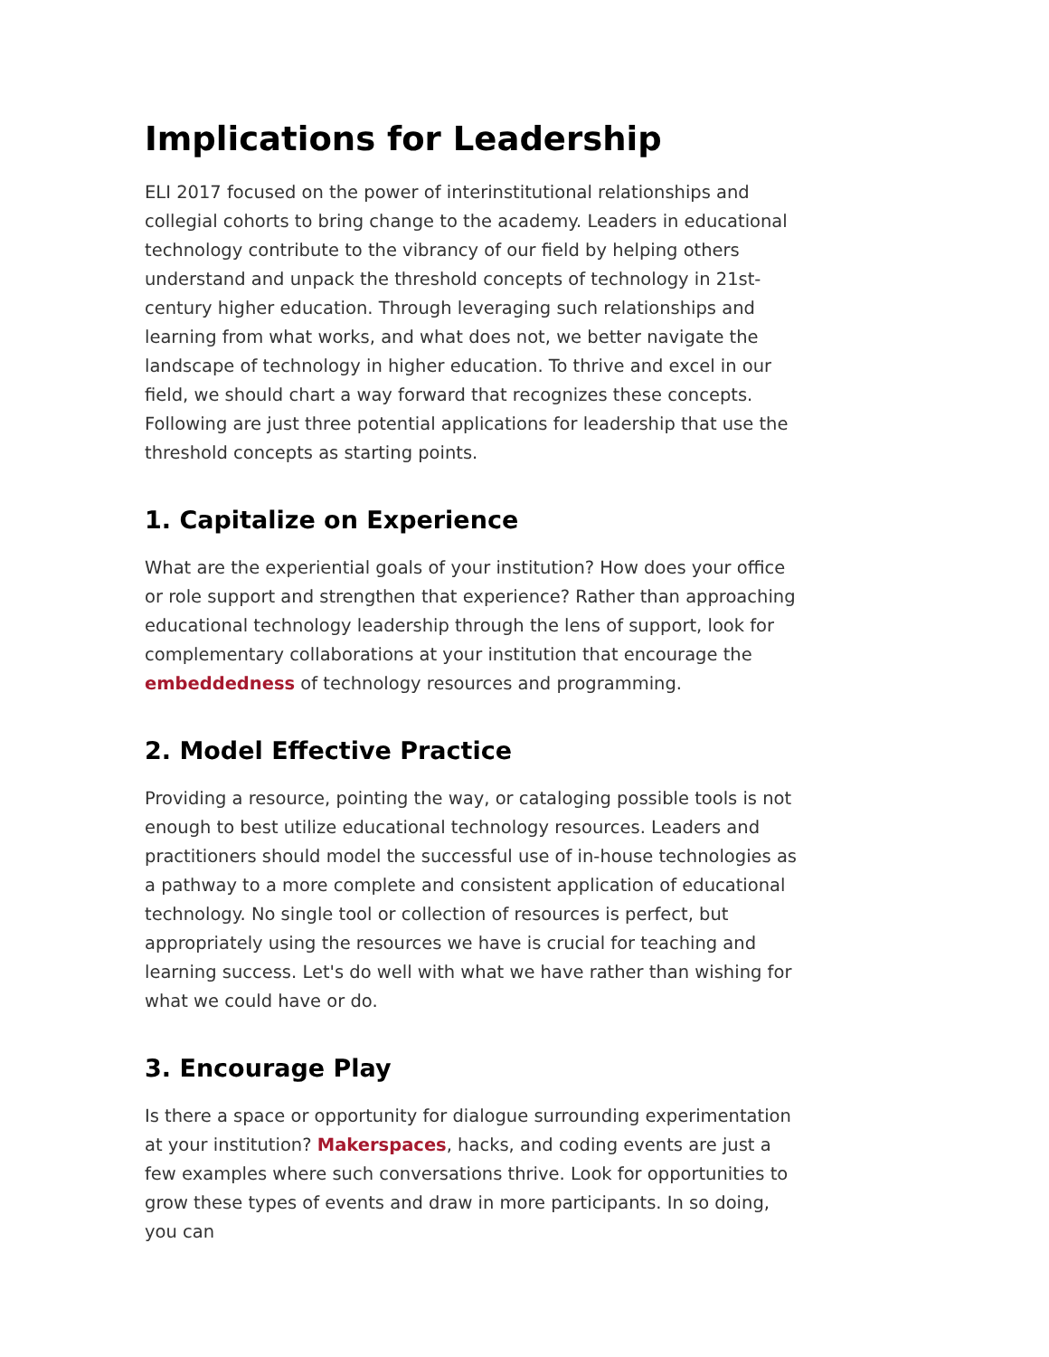Implications for Leadership
ELI 2017 focused on the power of interinstitutional relationships and collegial cohorts to bring change to the academy. Leaders in educational technology contribute to the vibrancy of our field by helping others understand and unpack the threshold concepts of technology in 21st-century higher education. Through leveraging such relationships and learning from what works, and what does not, we better navigate the landscape of technology in higher education. To thrive and excel in our field, we should chart a way forward that recognizes these concepts. Following are just three potential applications for leadership that use the threshold concepts as starting points.
1. Capitalize on Experience
What are the experiential goals of your institution? How does your office or role support and strengthen that experience? Rather than approaching educational technology leadership through the lens of support, look for complementary collaborations at your institution that encourage the embeddedness of technology resources and programming.
2. Model Effective Practice
Providing a resource, pointing the way, or cataloging possible tools is not enough to best utilize educational technology resources. Leaders and practitioners should model the successful use of in-house technologies as a pathway to a more complete and consistent application of educational technology. No single tool or collection of resources is perfect, but appropriately using the resources we have is crucial for teaching and learning success. Let's do well with what we have rather than wishing for what we could have or do.
3. Encourage Play
Is there a space or opportunity for dialogue surrounding experimentation at your institution? Makerspaces, hacks, and coding events are just a few examples where such conversations thrive. Look for opportunities to grow these types of events and draw in more participants. In so doing, you can